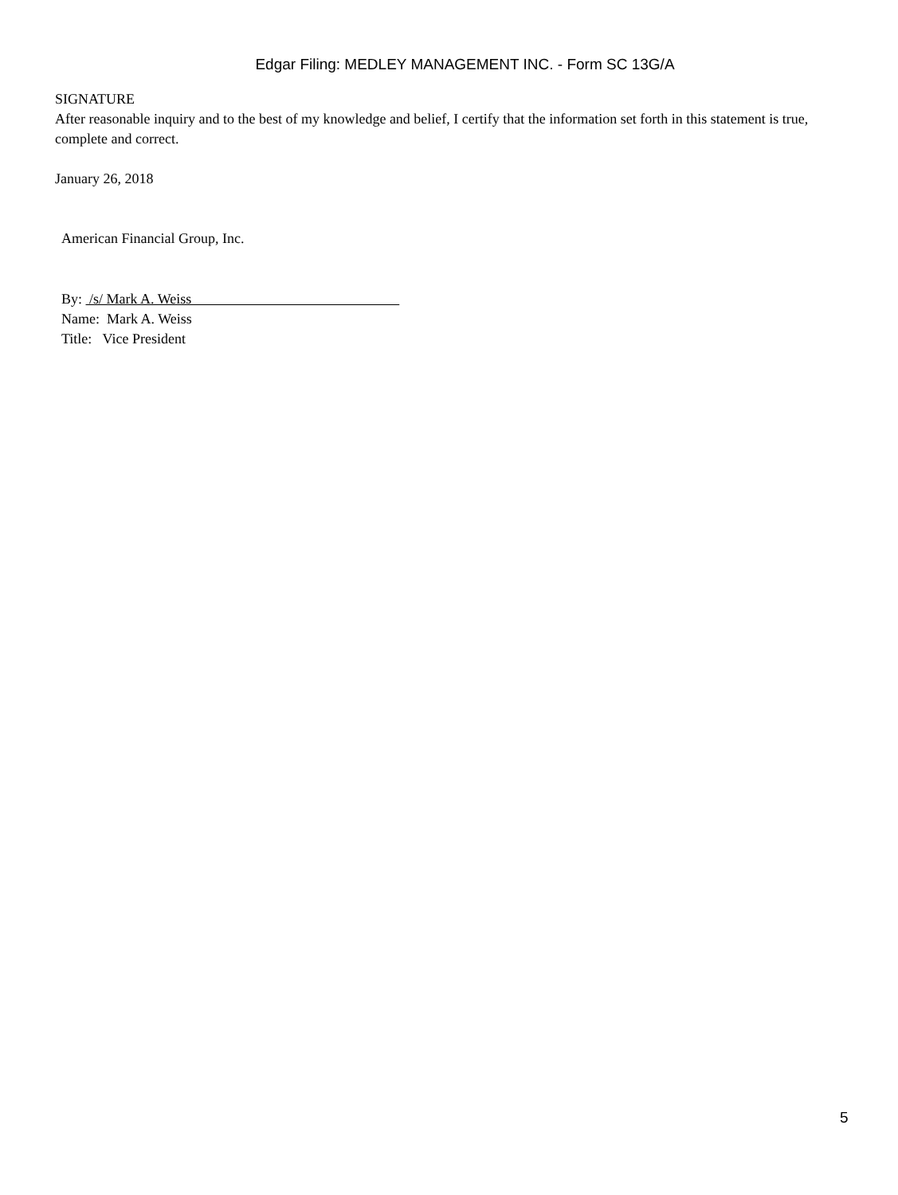Edgar Filing: MEDLEY MANAGEMENT INC. - Form SC 13G/A
SIGNATURE
After reasonable inquiry and to the best of my knowledge and belief, I certify that the information set forth in this statement is true, complete and correct.
January 26, 2018
American Financial Group, Inc.
By: /s/ Mark A. Weiss
Name: Mark A. Weiss
Title: Vice President
5